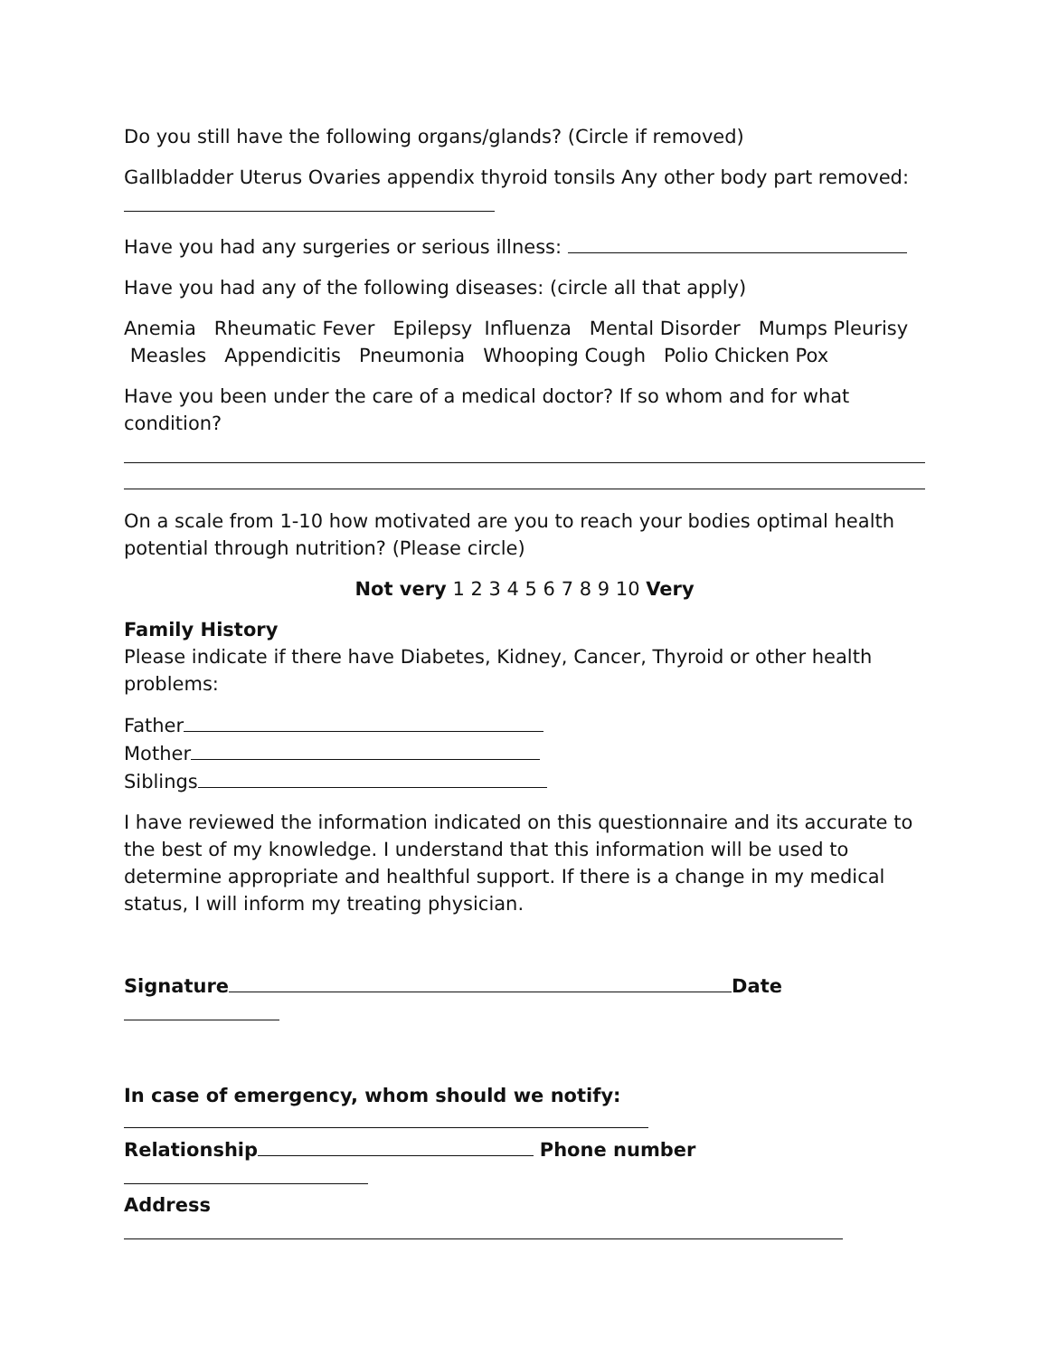Do you still have the following organs/glands? (Circle if removed)
Gallbladder Uterus Ovaries appendix thyroid tonsils Any other body part removed:
Have you had any surgeries or serious illness:
Have you had any of the following diseases: (circle all that apply)
Anemia Rheumatic Fever Epilepsy Influenza Mental Disorder Mumps Pleurisy Measles Appendicitis Pneumonia Whooping Cough Polio Chicken Pox
Have you been under the care of a medical doctor? If so whom and for what condition?
On a scale from 1-10 how motivated are you to reach your bodies optimal health potential through nutrition? (Please circle)
Not very 1 2 3 4 5 6 7 8 9 10 Very
Family History
Please indicate if there have Diabetes, Kidney, Cancer, Thyroid or other health problems:
Father
Mother
Siblings
I have reviewed the information indicated on this questionnaire and its accurate to the best of my knowledge. I understand that this information will be used to determine appropriate and healthful support. If there is a change in my medical status, I will inform my treating physician.
Signature Date
In case of emergency, whom should we notify:
Relationship Phone number
Address